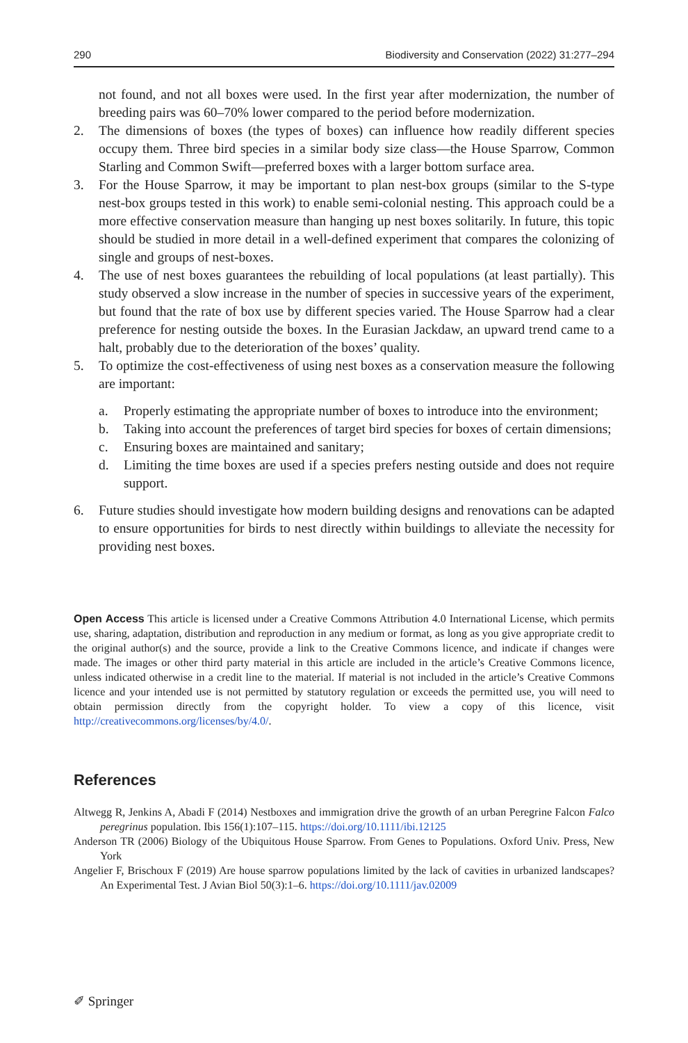290 Biodiversity and Conservation (2022) 31:277–294
not found, and not all boxes were used. In the first year after modernization, the number of breeding pairs was 60–70% lower compared to the period before modernization.
2. The dimensions of boxes (the types of boxes) can influence how readily different species occupy them. Three bird species in a similar body size class—the House Sparrow, Common Starling and Common Swift—preferred boxes with a larger bottom surface area.
3. For the House Sparrow, it may be important to plan nest-box groups (similar to the S-type nest-box groups tested in this work) to enable semi-colonial nesting. This approach could be a more effective conservation measure than hanging up nest boxes solitarily. In future, this topic should be studied in more detail in a well-defined experiment that compares the colonizing of single and groups of nest-boxes.
4. The use of nest boxes guarantees the rebuilding of local populations (at least partially). This study observed a slow increase in the number of species in successive years of the experiment, but found that the rate of box use by different species varied. The House Sparrow had a clear preference for nesting outside the boxes. In the Eurasian Jackdaw, an upward trend came to a halt, probably due to the deterioration of the boxes’ quality.
5. To optimize the cost-effectiveness of using nest boxes as a conservation measure the following are important:
a. Properly estimating the appropriate number of boxes to introduce into the environment;
b. Taking into account the preferences of target bird species for boxes of certain dimensions;
c. Ensuring boxes are maintained and sanitary;
d. Limiting the time boxes are used if a species prefers nesting outside and does not require support.
6. Future studies should investigate how modern building designs and renovations can be adapted to ensure opportunities for birds to nest directly within buildings to alleviate the necessity for providing nest boxes.
Open Access This article is licensed under a Creative Commons Attribution 4.0 International License, which permits use, sharing, adaptation, distribution and reproduction in any medium or format, as long as you give appropriate credit to the original author(s) and the source, provide a link to the Creative Commons licence, and indicate if changes were made. The images or other third party material in this article are included in the article’s Creative Commons licence, unless indicated otherwise in a credit line to the material. If material is not included in the article’s Creative Commons licence and your intended use is not permitted by statutory regulation or exceeds the permitted use, you will need to obtain permission directly from the copyright holder. To view a copy of this licence, visit http://creativecommons.org/licenses/by/4.0/.
References
Altwegg R, Jenkins A, Abadi F (2014) Nestboxes and immigration drive the growth of an urban Peregrine Falcon Falco peregrinus population. Ibis 156(1):107–115. https://doi.org/10.1111/ibi.12125
Anderson TR (2006) Biology of the Ubiquitous House Sparrow. From Genes to Populations. Oxford Univ. Press, New York
Angelier F, Brischoux F (2019) Are house sparrow populations limited by the lack of cavities in urbanized landscapes? An Experimental Test. J Avian Biol 50(3):1–6. https://doi.org/10.1111/jav.02009
✐ Springer